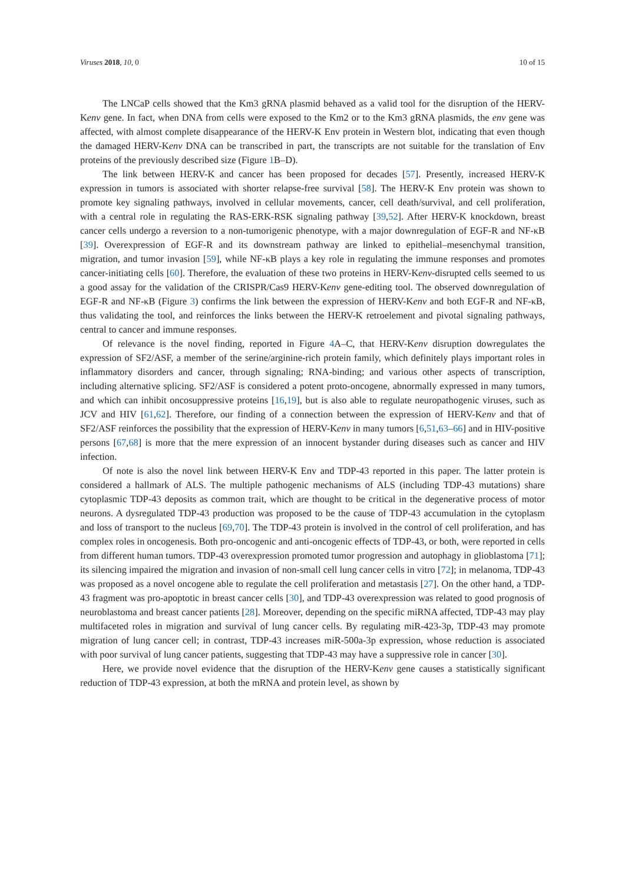Viruses 2018, 10, 0 10 of 15
The LNCaP cells showed that the Km3 gRNA plasmid behaved as a valid tool for the disruption of the HERV-Kenv gene. In fact, when DNA from cells were exposed to the Km2 or to the Km3 gRNA plasmids, the env gene was affected, with almost complete disappearance of the HERV-K Env protein in Western blot, indicating that even though the damaged HERV-Kenv DNA can be transcribed in part, the transcripts are not suitable for the translation of Env proteins of the previously described size (Figure 1 B–D).
The link between HERV-K and cancer has been proposed for decades [57]. Presently, increased HERV-K expression in tumors is associated with shorter relapse-free survival [58]. The HERV-K Env protein was shown to promote key signaling pathways, involved in cellular movements, cancer, cell death/survival, and cell proliferation, with a central role in regulating the RAS-ERK-RSK signaling pathway [39,52]. After HERV-K knockdown, breast cancer cells undergo a reversion to a non-tumorigenic phenotype, with a major downregulation of EGF-R and NF-κB [39]. Overexpression of EGF-R and its downstream pathway are linked to epithelial–mesenchymal transition, migration, and tumor invasion [59], while NF-κB plays a key role in regulating the immune responses and promotes cancer-initiating cells [60]. Therefore, the evaluation of these two proteins in HERV-Kenv-disrupted cells seemed to us a good assay for the validation of the CRISPR/Cas9 HERV-Kenv gene-editing tool. The observed downregulation of EGF-R and NF-κB (Figure 3) confirms the link between the expression of HERV-Kenv and both EGF-R and NF-κB, thus validating the tool, and reinforces the links between the HERV-K retroelement and pivotal signaling pathways, central to cancer and immune responses.
Of relevance is the novel finding, reported in Figure 4 A–C, that HERV-Kenv disruption dowregulates the expression of SF2/ASF, a member of the serine/arginine-rich protein family, which definitely plays important roles in inflammatory disorders and cancer, through signaling; RNA-binding; and various other aspects of transcription, including alternative splicing. SF2/ASF is considered a potent proto-oncogene, abnormally expressed in many tumors, and which can inhibit oncosuppressive proteins [16,19], but is also able to regulate neuropathogenic viruses, such as JCV and HIV [61,62]. Therefore, our finding of a connection between the expression of HERV-Kenv and that of SF2/ASF reinforces the possibility that the expression of HERV-Kenv in many tumors [6,51,63–66] and in HIV-positive persons [67,68] is more that the mere expression of an innocent bystander during diseases such as cancer and HIV infection.
Of note is also the novel link between HERV-K Env and TDP-43 reported in this paper. The latter protein is considered a hallmark of ALS. The multiple pathogenic mechanisms of ALS (including TDP-43 mutations) share cytoplasmic TDP-43 deposits as common trait, which are thought to be critical in the degenerative process of motor neurons. A dysregulated TDP-43 production was proposed to be the cause of TDP-43 accumulation in the cytoplasm and loss of transport to the nucleus [69,70]. The TDP-43 protein is involved in the control of cell proliferation, and has complex roles in oncogenesis. Both pro-oncogenic and anti-oncogenic effects of TDP-43, or both, were reported in cells from different human tumors. TDP-43 overexpression promoted tumor progression and autophagy in glioblastoma [71]; its silencing impaired the migration and invasion of non-small cell lung cancer cells in vitro [72]; in melanoma, TDP-43 was proposed as a novel oncogene able to regulate the cell proliferation and metastasis [27]. On the other hand, a TDP-43 fragment was pro-apoptotic in breast cancer cells [30], and TDP-43 overexpression was related to good prognosis of neuroblastoma and breast cancer patients [28]. Moreover, depending on the specific miRNA affected, TDP-43 may play multifaceted roles in migration and survival of lung cancer cells. By regulating miR-423-3p, TDP-43 may promote migration of lung cancer cell; in contrast, TDP-43 increases miR-500a-3p expression, whose reduction is associated with poor survival of lung cancer patients, suggesting that TDP-43 may have a suppressive role in cancer [30].
Here, we provide novel evidence that the disruption of the HERV-Kenv gene causes a statistically significant reduction of TDP-43 expression, at both the mRNA and protein level, as shown by